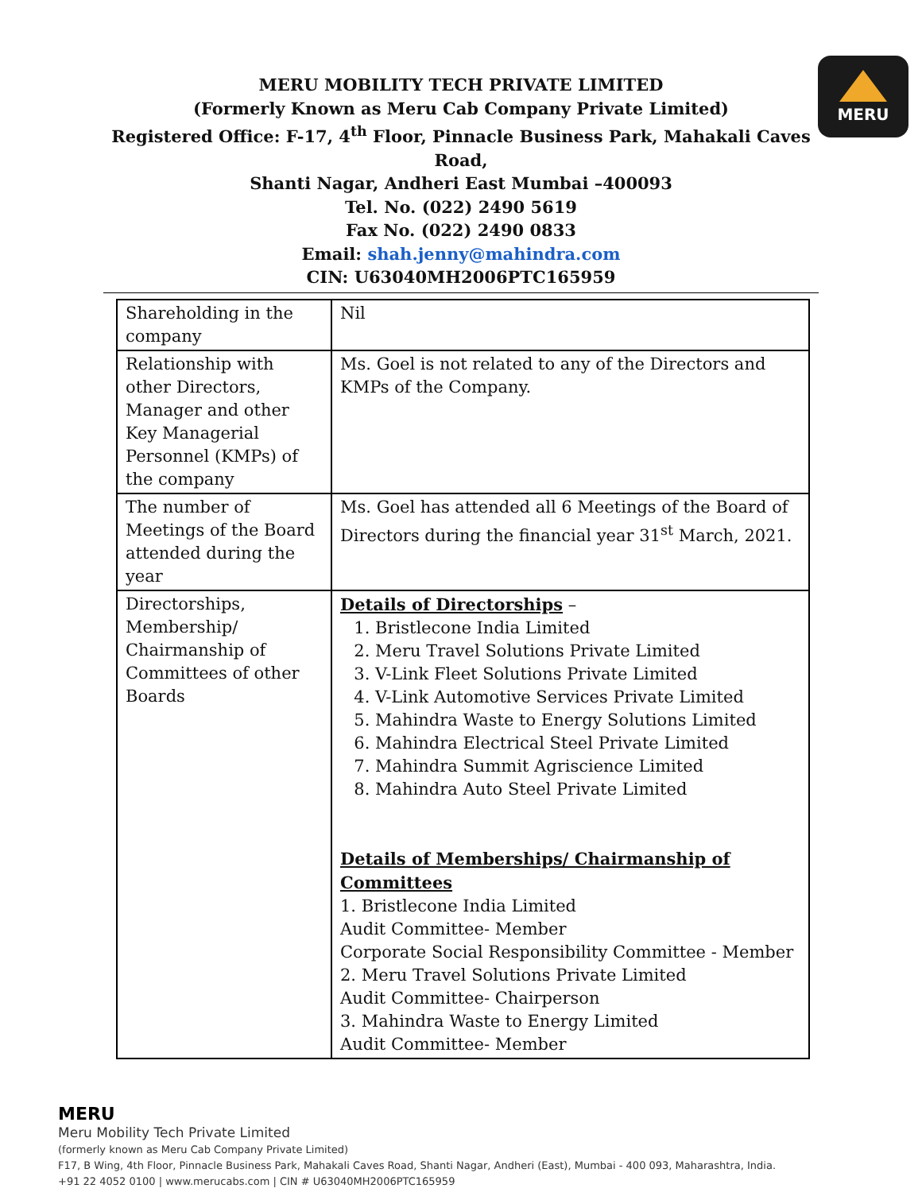MERU MOBILITY TECH PRIVATE LIMITED
(Formerly Known as Meru Cab Company Private Limited)
Registered Office: F-17, 4<sup>th</sup> Floor, Pinnacle Business Park, Mahakali Caves Road,
Shanti Nagar, Andheri East Mumbai –400093
Tel. No. (022) 2490 5619
Fax No. (022) 2490 0833
Email: shah.jenny@mahindra.com
CIN: U63040MH2006PTC165959
MERU
| Shareholding in the company | Nil |
| Relationship with other Directors, Manager and other Key Managerial Personnel (KMPs) of the company | Ms. Goel is not related to any of the Directors and KMPs of the Company. |
| The number of Meetings of the Board attended during the year | Ms. Goel has attended all 6 Meetings of the Board of Directors during the financial year 31<sup>st</sup> March, 2021. |
| Directorships, Membership/ Chairmanship of Committees of other Boards | Details of Directorships – 1. Bristlecone India Limited 2. Meru Travel Solutions Private Limited 3. V-Link Fleet Solutions Private Limited 4. V-Link Automotive Services Private Limited 5. Mahindra Waste to Energy Solutions Limited 6. Mahindra Electrical Steel Private Limited 7. Mahindra Summit Agriscience Limited 8. Mahindra Auto Steel Private Limited Details of Memberships/ Chairmanship of Committees 1. Bristlecone India Limited Audit Committee- Member Corporate Social Responsibility Committee - Member 2. Meru Travel Solutions Private Limited Audit Committee- Chairperson 3. Mahindra Waste to Energy Limited Audit Committee- Member |
MERU
Meru Mobility Tech Private Limited
(formerly known as Meru Cab Company Private Limited)
F17, B Wing, 4th Floor, Pinnacle Business Park, Mahakali Caves Road, Shanti Nagar, Andheri (East), Mumbai - 400 093, Maharashtra, India.
+91 22 4052 0100 | www.merucabs.com | CIN # U63040MH2006PTC165959